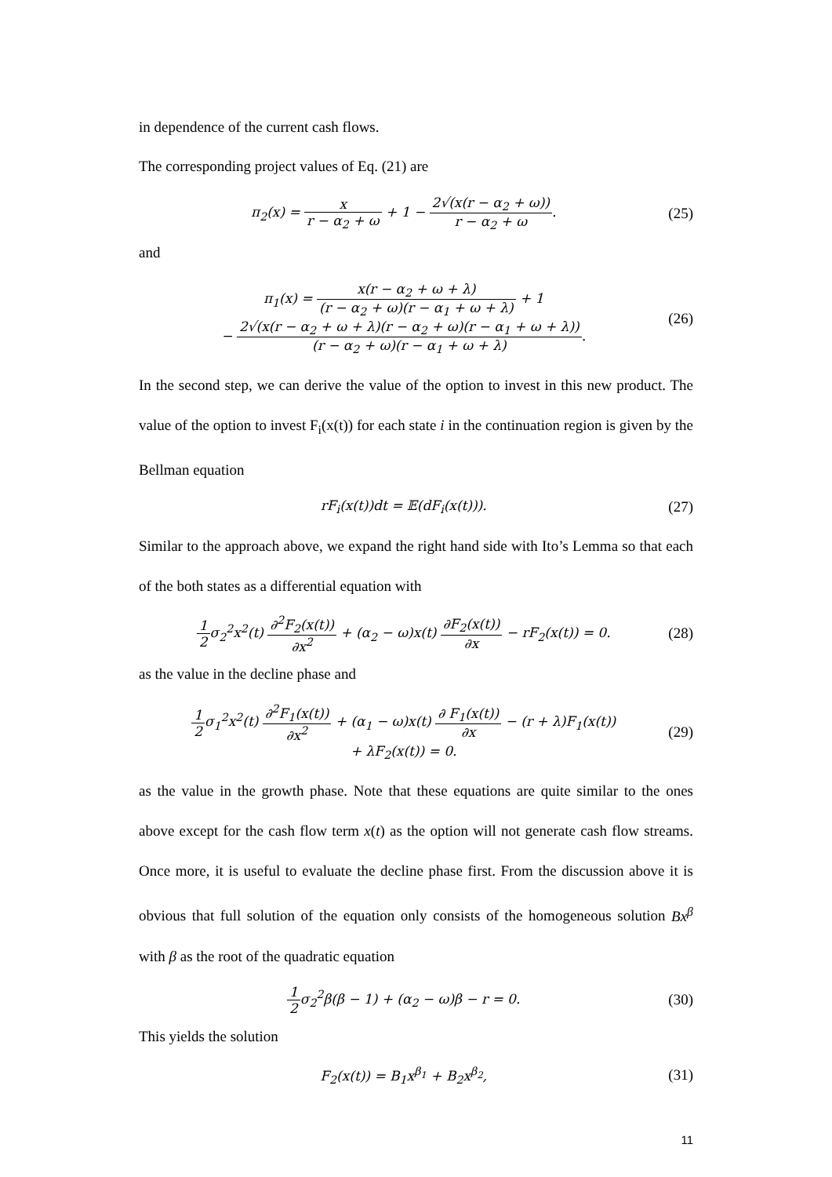in dependence of the current cash flows.
The corresponding project values of Eq. (21) are
π<sub>2</sub>(x) = x r − α<sub>2</sub> + ω + 1 − 2√(x(r − α<sub>2</sub> + ω)) r − α<sub>2</sub> + ω.
(25)
and
π<sub>1</sub>(x) = x(r − α<sub>2</sub> + ω + λ) (r − α<sub>2</sub> + ω)(r − α<sub>1</sub> + ω + λ) + 1
− 2√(x(r − α<sub>2</sub> + ω + λ)(r − α<sub>2</sub> + ω)(r − α<sub>1</sub> + ω + λ)) (r − α<sub>2</sub> + ω)(r − α<sub>1</sub> + ω + λ).
(26)
In the second step, we can derive the value of the option to invest in this new product. The value of the option to invest F<sub>i</sub>(x(t)) for each state i in the continuation region is given by the Bellman equation
rF<sub>i</sub>(x(t))dt = 𝔼(dF<sub>i</sub>(x(t))). (27)
Similar to the approach above, we expand the right hand side with Ito’s Lemma so that each of the both states as a differential equation with
1 2σ<sub>2</sub><sup>2</sup>x<sup>2</sup>(t) ∂<sup>2</sup>F<sub>2</sub>(x(t)) ∂x<sup>2</sup> + (α<sub>2</sub> − ω)x(t) ∂F<sub>2</sub>(x(t)) ∂x − rF<sub>2</sub>(x(t)) = 0.
(28)
as the value in the decline phase and
1 2σ<sub>1</sub><sup>2</sup>x<sup>2</sup>(t) ∂<sup>2</sup>F<sub>1</sub>(x(t)) ∂x<sup>2</sup> + (α<sub>1</sub> − ω)x(t) ∂ F<sub>1</sub>(x(t)) ∂x − (r + λ)F<sub>1</sub>(x(t))
+ λF<sub>2</sub>(x(t)) = 0.
(29)
as the value in the growth phase. Note that these equations are quite similar to the ones above except for the cash flow term x(t) as the option will not generate cash flow streams. Once more, it is useful to evaluate the decline phase first. From the discussion above it is obvious that full solution of the equation only consists of the homogeneous solution Bx<sup>β</sup> with β as the root of the quadratic equation
1 2σ<sub>2</sub><sup>2</sup>β(β − 1) + (α<sub>2</sub> − ω)β − r = 0.
(30)
This yields the solution
F<sub>2</sub>(x(t)) = B<sub>1</sub>x<sup>β<sub>1</sub></sup> + B<sub>2</sub>x<sup>β<sub>2</sub></sup>, (31)
11